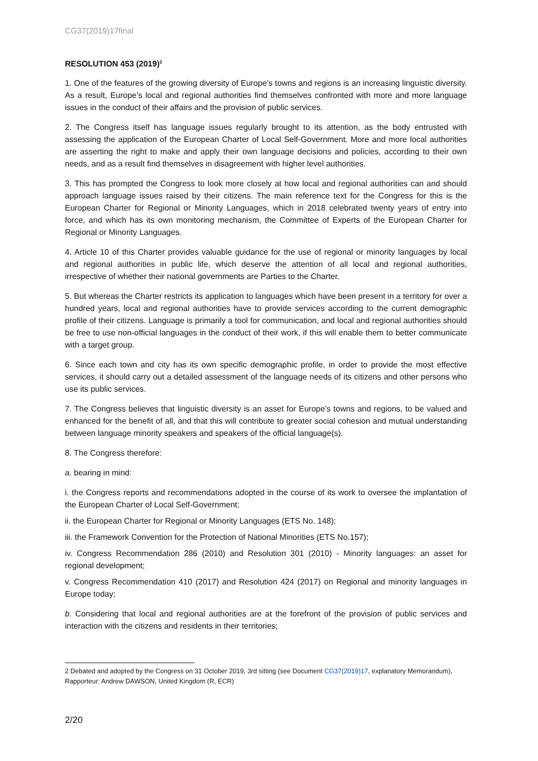CG37(2019)17final
RESOLUTION 453 (2019)<sup>2</sup>
1. One of the features of the growing diversity of Europe’s towns and regions is an increasing linguistic diversity. As a result, Europe’s local and regional authorities find themselves confronted with more and more language issues in the conduct of their affairs and the provision of public services.
2. The Congress itself has language issues regularly brought to its attention, as the body entrusted with assessing the application of the European Charter of Local Self-Government. More and more local authorities are asserting the right to make and apply their own language decisions and policies, according to their own needs, and as a result find themselves in disagreement with higher level authorities.
3. This has prompted the Congress to look more closely at how local and regional authorities can and should approach language issues raised by their citizens. The main reference text for the Congress for this is the European Charter for Regional or Minority Languages, which in 2018 celebrated twenty years of entry into force, and which has its own monitoring mechanism, the Committee of Experts of the European Charter for Regional or Minority Languages.
4. Article 10 of this Charter provides valuable guidance for the use of regional or minority languages by local and regional authorities in public life, which deserve the attention of all local and regional authorities, irrespective of whether their national governments are Parties to the Charter.
5. But whereas the Charter restricts its application to languages which have been present in a territory for over a hundred years, local and regional authorities have to provide services according to the current demographic profile of their citizens. Language is primarily a tool for communication, and local and regional authorities should be free to use non-official languages in the conduct of their work, if this will enable them to better communicate with a target group.
6. Since each town and city has its own specific demographic profile, in order to provide the most effective services, it should carry out a detailed assessment of the language needs of its citizens and other persons who use its public services.
7. The Congress believes that linguistic diversity is an asset for Europe’s towns and regions, to be valued and enhanced for the benefit of all, and that this will contribute to greater social cohesion and mutual understanding between language minority speakers and speakers of the official language(s).
8. The Congress therefore:
a. bearing in mind:
i. the Congress reports and recommendations adopted in the course of its work to oversee the implantation of the European Charter of Local Self-Government;
ii. the European Charter for Regional or Minority Languages (ETS No. 148);
iii. the Framework Convention for the Protection of National Minorities (ETS No.157);
iv. Congress Recommendation 286 (2010) and Resolution 301 (2010) - Minority languages: an asset for regional development;
v. Congress Recommendation 410 (2017) and Resolution 424 (2017) on Regional and minority languages in Europe today;
b. Considering that local and regional authorities are at the forefront of the provision of public services and interaction with the citizens and residents in their territories;
2 Debated and adopted by the Congress on 31 October 2019, 3rd sitting (see Document CG37(2019)17, explanatory Memorandum), Rapporteur: Andrew DAWSON, United Kingdom (R, ECR)
2/20